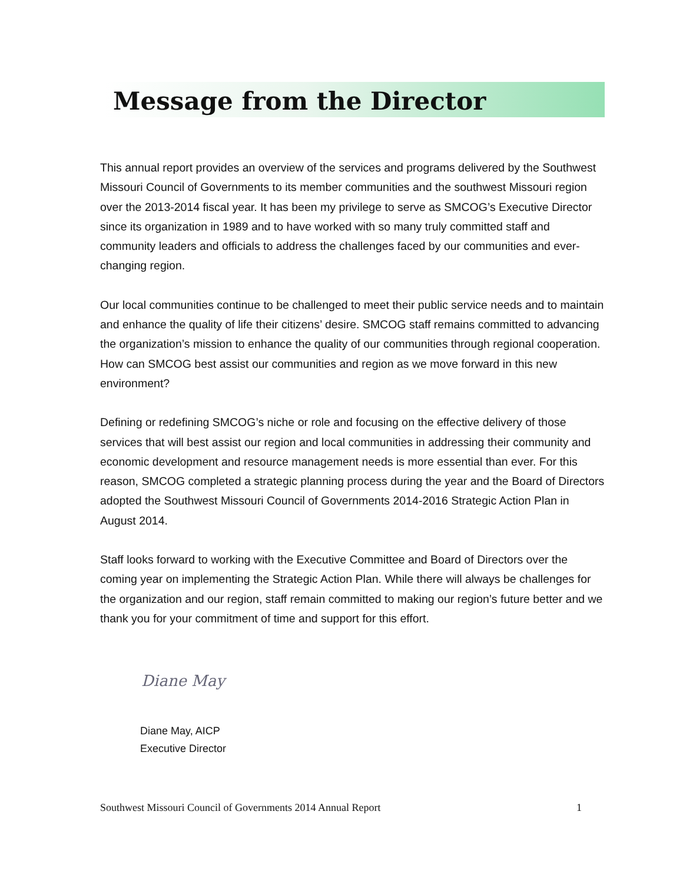Message from the Director
This annual report provides an overview of the services and programs delivered by the Southwest Missouri Council of Governments to its member communities and the southwest Missouri region over the 2013-2014 fiscal year. It has been my privilege to serve as SMCOG’s Executive Director since its organization in 1989 and to have worked with so many truly committed staff and community leaders and officials to address the challenges faced by our communities and ever-changing region.
Our local communities continue to be challenged to meet their public service needs and to maintain and enhance the quality of life their citizens’ desire. SMCOG staff remains committed to advancing the organization’s mission to enhance the quality of our communities through regional cooperation. How can SMCOG best assist our communities and region as we move forward in this new environment?
Defining or redefining SMCOG’s niche or role and focusing on the effective delivery of those services that will best assist our region and local communities in addressing their community and economic development and resource management needs is more essential than ever. For this reason, SMCOG completed a strategic planning process during the year and the Board of Directors adopted the Southwest Missouri Council of Governments 2014-2016 Strategic Action Plan in August 2014.
Staff looks forward to working with the Executive Committee and Board of Directors over the coming year on implementing the Strategic Action Plan. While there will always be challenges for the organization and our region, staff remain committed to making our region’s future better and we thank you for your commitment of time and support for this effort.
Diane May
Diane May, AICP
Executive Director
Southwest Missouri Council of Governments 2014 Annual Report 1